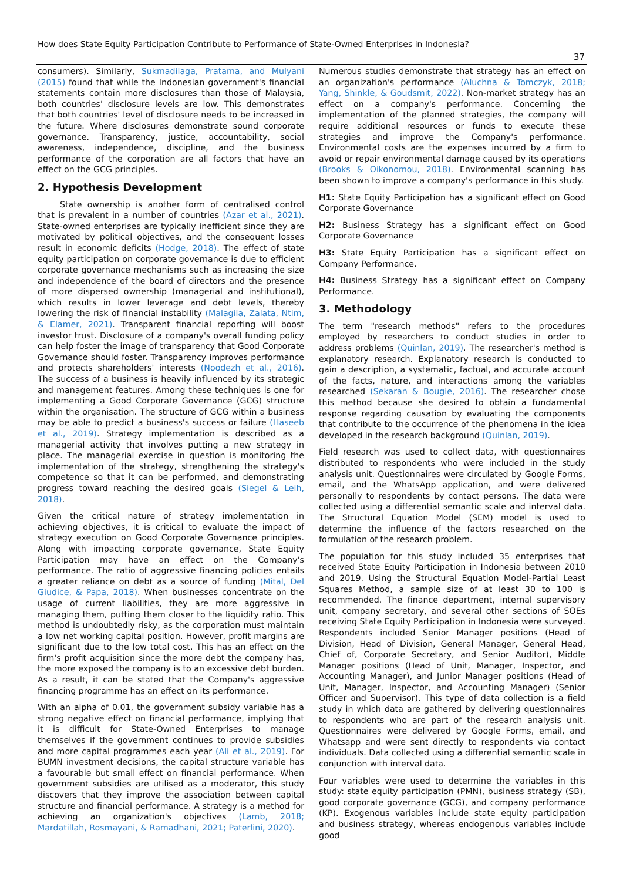How does State Equity Participation Contribute to Performance of State-Owned Enterprises in Indonesia?
37
consumers). Similarly, Sukmadilaga, Pratama, and Mulyani (2015) found that while the Indonesian government's financial statements contain more disclosures than those of Malaysia, both countries' disclosure levels are low. This demonstrates that both countries' level of disclosure needs to be increased in the future. Where disclosures demonstrate sound corporate governance. Transparency, justice, accountability, social awareness, independence, discipline, and the business performance of the corporation are all factors that have an effect on the GCG principles.
2. Hypothesis Development
State ownership is another form of centralised control that is prevalent in a number of countries (Azar et al., 2021). State-owned enterprises are typically inefficient since they are motivated by political objectives, and the consequent losses result in economic deficits (Hodge, 2018). The effect of state equity participation on corporate governance is due to efficient corporate governance mechanisms such as increasing the size and independence of the board of directors and the presence of more dispersed ownership (managerial and institutional), which results in lower leverage and debt levels, thereby lowering the risk of financial instability (Malagila, Zalata, Ntim, & Elamer, 2021). Transparent financial reporting will boost investor trust. Disclosure of a company's overall funding policy can help foster the image of transparency that Good Corporate Governance should foster. Transparency improves performance and protects shareholders' interests (Noodezh et al., 2016). The success of a business is heavily influenced by its strategic and management features. Among these techniques is one for implementing a Good Corporate Governance (GCG) structure within the organisation. The structure of GCG within a business may be able to predict a business's success or failure (Haseeb et al., 2019). Strategy implementation is described as a managerial activity that involves putting a new strategy in place. The managerial exercise in question is monitoring the implementation of the strategy, strengthening the strategy's competence so that it can be performed, and demonstrating progress toward reaching the desired goals (Siegel & Leih, 2018).
Given the critical nature of strategy implementation in achieving objectives, it is critical to evaluate the impact of strategy execution on Good Corporate Governance principles. Along with impacting corporate governance, State Equity Participation may have an effect on the Company's performance. The ratio of aggressive financing policies entails a greater reliance on debt as a source of funding (Mital, Del Giudice, & Papa, 2018). When businesses concentrate on the usage of current liabilities, they are more aggressive in managing them, putting them closer to the liquidity ratio. This method is undoubtedly risky, as the corporation must maintain a low net working capital position. However, profit margins are significant due to the low total cost. This has an effect on the firm's profit acquisition since the more debt the company has, the more exposed the company is to an excessive debt burden. As a result, it can be stated that the Company's aggressive financing programme has an effect on its performance.
With an alpha of 0.01, the government subsidy variable has a strong negative effect on financial performance, implying that it is difficult for State-Owned Enterprises to manage themselves if the government continues to provide subsidies and more capital programmes each year (Ali et al., 2019). For BUMN investment decisions, the capital structure variable has a favourable but small effect on financial performance. When government subsidies are utilised as a moderator, this study discovers that they improve the association between capital structure and financial performance. A strategy is a method for achieving an organization's objectives (Lamb, 2018; Mardatillah, Rosmayani, & Ramadhani, 2021; Paterlini, 2020).
Numerous studies demonstrate that strategy has an effect on an organization's performance (Aluchna & Tomczyk, 2018; Yang, Shinkle, & Goudsmit, 2022). Non-market strategy has an effect on a company's performance. Concerning the implementation of the planned strategies, the company will require additional resources or funds to execute these strategies and improve the Company's performance. Environmental costs are the expenses incurred by a firm to avoid or repair environmental damage caused by its operations (Brooks & Oikonomou, 2018). Environmental scanning has been shown to improve a company's performance in this study.
H1: State Equity Participation has a significant effect on Good Corporate Governance
H2: Business Strategy has a significant effect on Good Corporate Governance
H3: State Equity Participation has a significant effect on Company Performance.
H4: Business Strategy has a significant effect on Company Performance.
3. Methodology
The term "research methods" refers to the procedures employed by researchers to conduct studies in order to address problems (Quinlan, 2019). The researcher's method is explanatory research. Explanatory research is conducted to gain a description, a systematic, factual, and accurate account of the facts, nature, and interactions among the variables researched (Sekaran & Bougie, 2016). The researcher chose this method because she desired to obtain a fundamental response regarding causation by evaluating the components that contribute to the occurrence of the phenomena in the idea developed in the research background (Quinlan, 2019).
Field research was used to collect data, with questionnaires distributed to respondents who were included in the study analysis unit. Questionnaires were circulated by Google Forms, email, and the WhatsApp application, and were delivered personally to respondents by contact persons. The data were collected using a differential semantic scale and interval data. The Structural Equation Model (SEM) model is used to determine the influence of the factors researched on the formulation of the research problem.
The population for this study included 35 enterprises that received State Equity Participation in Indonesia between 2010 and 2019. Using the Structural Equation Model-Partial Least Squares Method, a sample size of at least 30 to 100 is recommended. The finance department, internal supervisory unit, company secretary, and several other sections of SOEs receiving State Equity Participation in Indonesia were surveyed. Respondents included Senior Manager positions (Head of Division, Head of Division, General Manager, General Head, Chief of, Corporate Secretary, and Senior Auditor), Middle Manager positions (Head of Unit, Manager, Inspector, and Accounting Manager), and Junior Manager positions (Head of Unit, Manager, Inspector, and Accounting Manager) (Senior Officer and Supervisor). This type of data collection is a field study in which data are gathered by delivering questionnaires to respondents who are part of the research analysis unit. Questionnaires were delivered by Google Forms, email, and Whatsapp and were sent directly to respondents via contact individuals. Data collected using a differential semantic scale in conjunction with interval data.
Four variables were used to determine the variables in this study: state equity participation (PMN), business strategy (SB), good corporate governance (GCG), and company performance (KP). Exogenous variables include state equity participation and business strategy, whereas endogenous variables include good